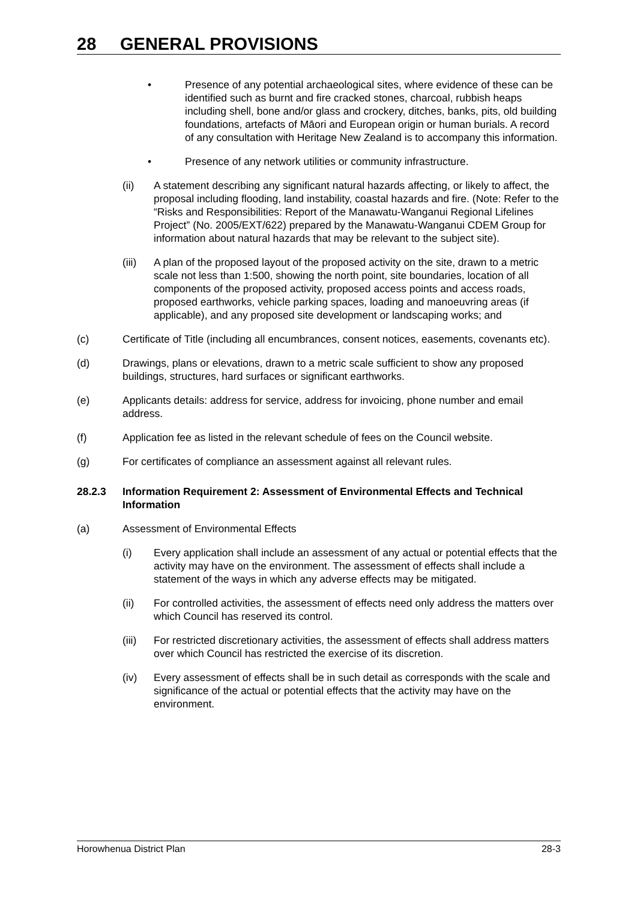28 GENERAL PROVISIONS
• Presence of any potential archaeological sites, where evidence of these can be identified such as burnt and fire cracked stones, charcoal, rubbish heaps including shell, bone and/or glass and crockery, ditches, banks, pits, old building foundations, artefacts of Māori and European origin or human burials. A record of any consultation with Heritage New Zealand is to accompany this information.
• Presence of any network utilities or community infrastructure.
(ii) A statement describing any significant natural hazards affecting, or likely to affect, the proposal including flooding, land instability, coastal hazards and fire. (Note: Refer to the “Risks and Responsibilities: Report of the Manawatu-Wanganui Regional Lifelines Project” (No. 2005/EXT/622) prepared by the Manawatu-Wanganui CDEM Group for information about natural hazards that may be relevant to the subject site).
(iii)
A plan of the proposed layout of the proposed activity on the site, drawn to a metric scale not less than 1:500, showing the north point, site boundaries, location of all components of the proposed activity, proposed access points and access roads, proposed earthworks, vehicle parking spaces, loading and manoeuvring areas (if applicable), and any proposed site development or landscaping works; and
(c) Certificate of Title (including all encumbrances, consent notices, easements, covenants etc).
(d) Drawings, plans or elevations, drawn to a metric scale sufficient to show any proposed buildings, structures, hard surfaces or significant earthworks.
(e) Applicants details: address for service, address for invoicing, phone number and email address.
(f) Application fee as listed in the relevant schedule of fees on the Council website.
(g) For certificates of compliance an assessment against all relevant rules.
28.2.3 Information Requirement 2: Assessment of Environmental Effects and Technical Information
(a) Assessment of Environmental Effects
(i) Every application shall include an assessment of any actual or potential effects that the activity may have on the environment. The assessment of effects shall include a statement of the ways in which any adverse effects may be mitigated.
(ii) For controlled activities, the assessment of effects need only address the matters over which Council has reserved its control.
(iii)
For restricted discretionary activities, the assessment of effects shall address matters over which Council has restricted the exercise of its discretion.
(iv) Every assessment of effects shall be in such detail as corresponds with the scale and significance of the actual or potential effects that the activity may have on the environment.
Horowhenua District Plan 28-3